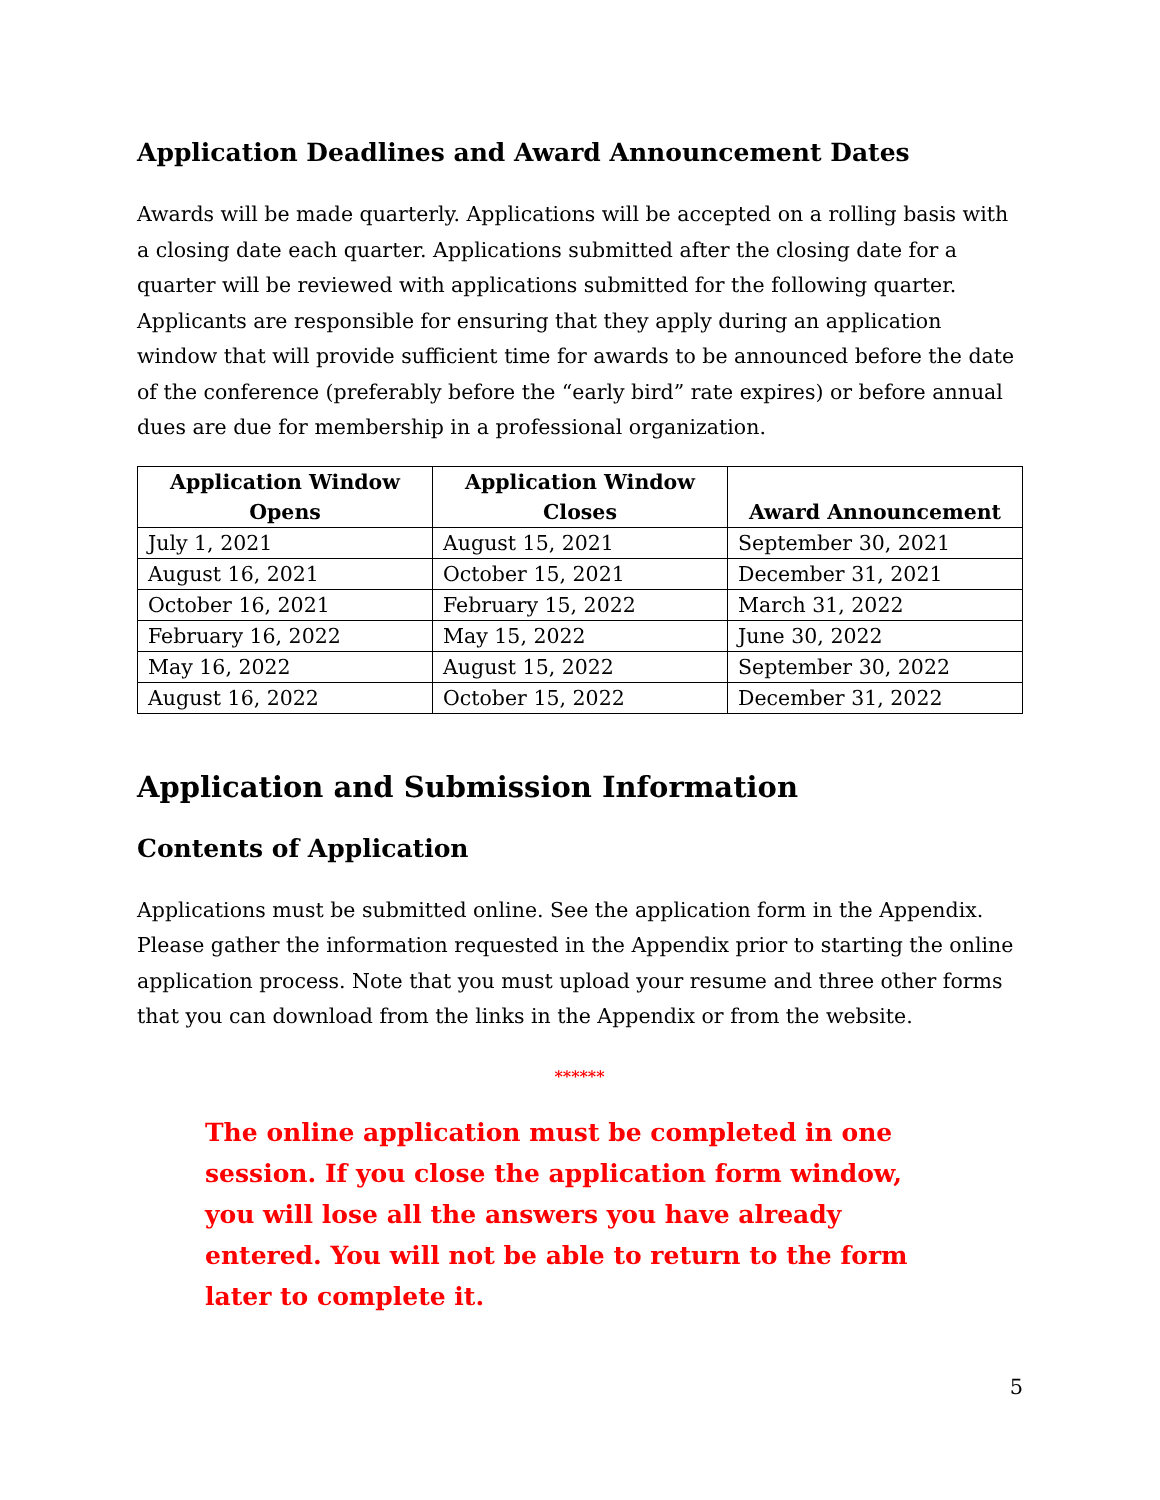Application Deadlines and Award Announcement Dates
Awards will be made quarterly. Applications will be accepted on a rolling basis with a closing date each quarter. Applications submitted after the closing date for a quarter will be reviewed with applications submitted for the following quarter. Applicants are responsible for ensuring that they apply during an application window that will provide sufficient time for awards to be announced before the date of the conference (preferably before the “early bird” rate expires) or before annual dues are due for membership in a professional organization.
| Application Window Opens | Application Window Closes | Award Announcement |
| --- | --- | --- |
| July 1, 2021 | August 15, 2021 | September 30, 2021 |
| August 16, 2021 | October 15, 2021 | December 31, 2021 |
| October 16, 2021 | February 15, 2022 | March 31, 2022 |
| February 16, 2022 | May 15, 2022 | June 30, 2022 |
| May 16, 2022 | August 15, 2022 | September 30, 2022 |
| August 16, 2022 | October 15, 2022 | December 31, 2022 |
Application and Submission Information
Contents of Application
Applications must be submitted online. See the application form in the Appendix. Please gather the information requested in the Appendix prior to starting the online application process. Note that you must upload your resume and three other forms that you can download from the links in the Appendix or from the website.
******
The online application must be completed in one session. If you close the application form window, you will lose all the answers you have already entered. You will not be able to return to the form later to complete it.
5